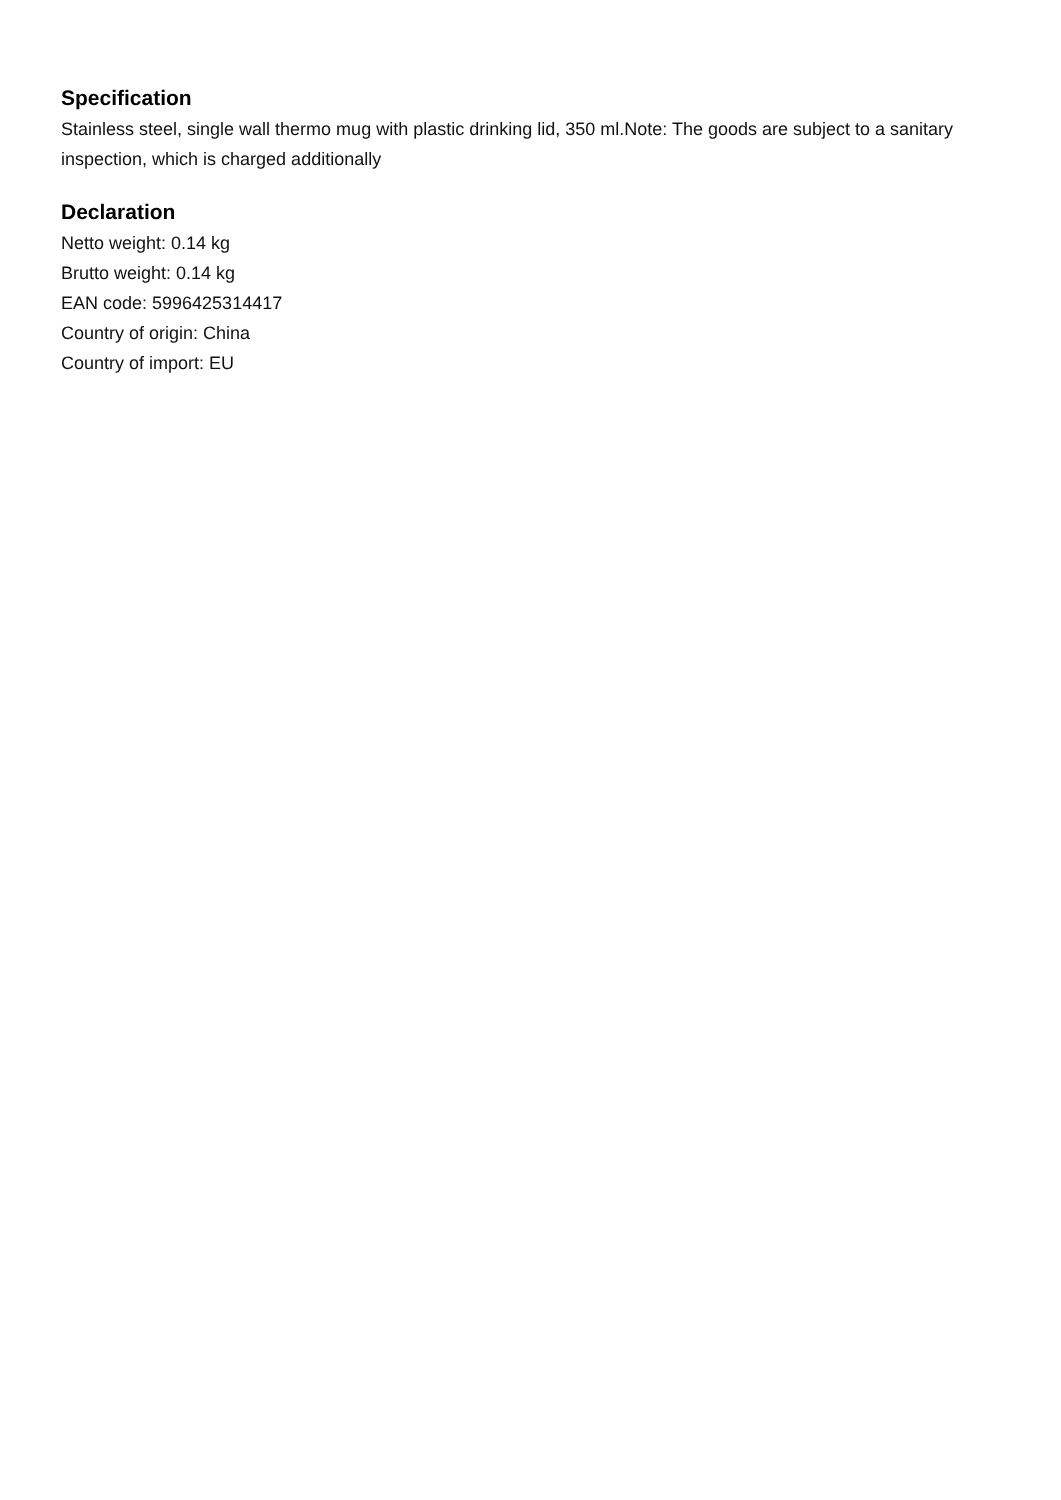Specification
Stainless steel, single wall thermo mug with plastic drinking lid, 350 ml.Note: The goods are subject to a sanitary inspection, which is charged additionally
Declaration
Netto weight: 0.14 kg
Brutto weight: 0.14 kg
EAN code: 5996425314417
Country of origin: China
Country of import: EU